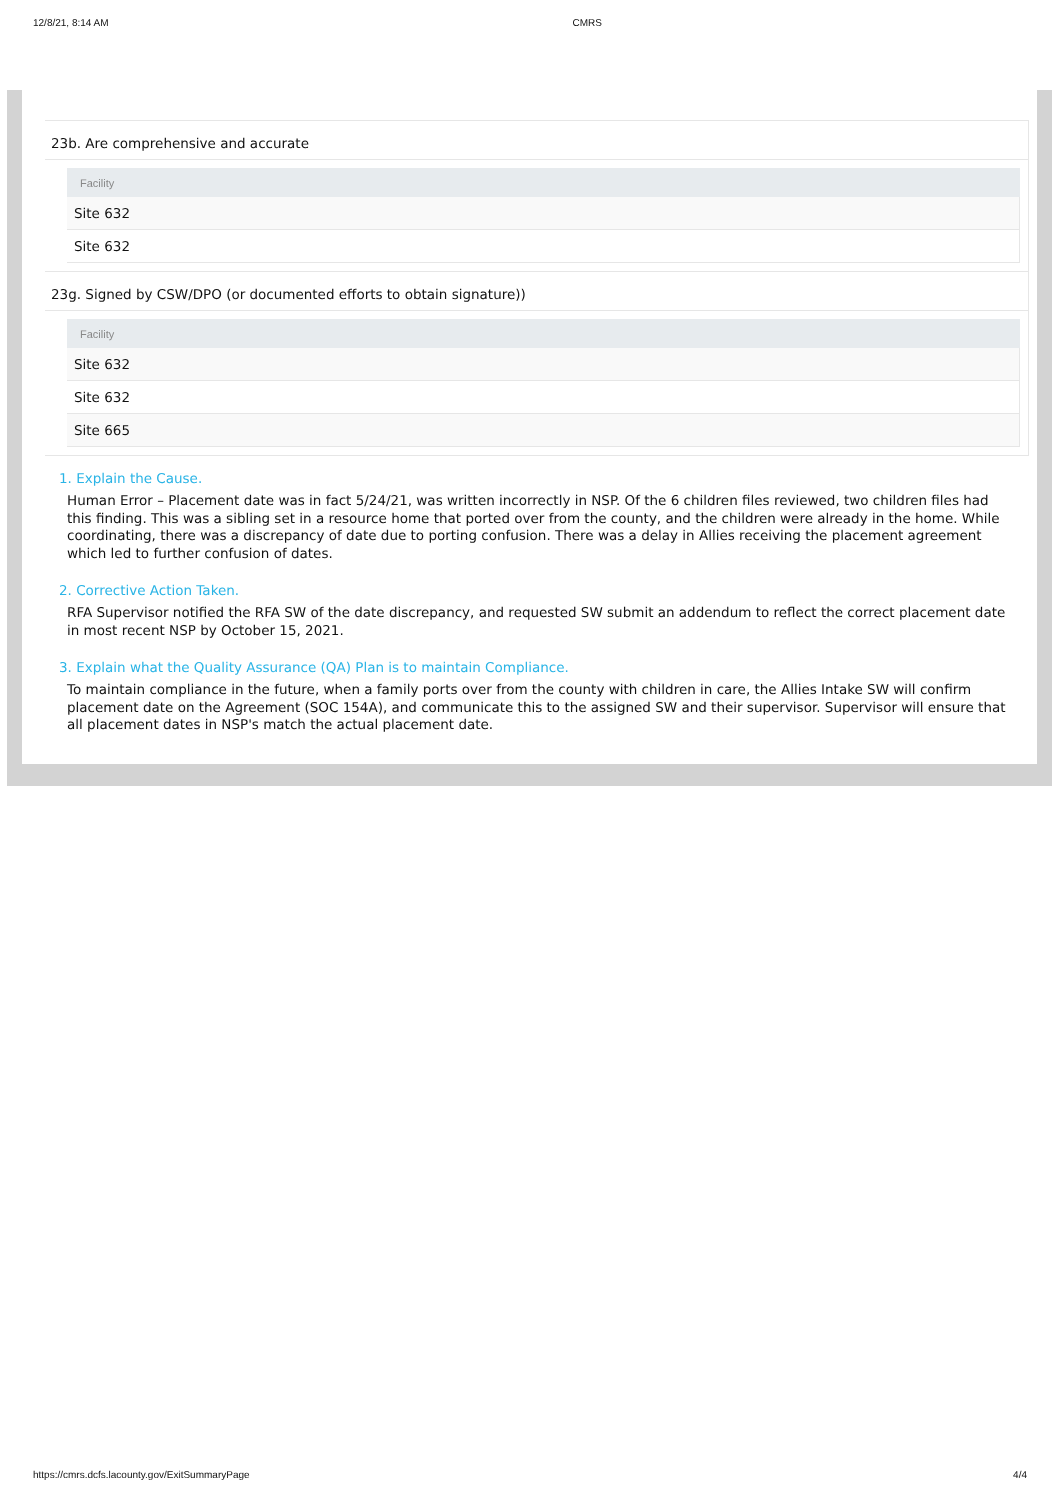12/8/21, 8:14 AM CMRS
23b. Are comprehensive and accurate
| Facility |
| --- |
| Site 632 |
| Site 632 |
23g. Signed by CSW/DPO (or documented efforts to obtain signature))
| Facility |
| --- |
| Site 632 |
| Site 632 |
| Site 665 |
1. Explain the Cause.
Human Error – Placement date was in fact 5/24/21, was written incorrectly in NSP. Of the 6 children files reviewed, two children files had this finding. This was a sibling set in a resource home that ported over from the county, and the children were already in the home. While coordinating, there was a discrepancy of date due to porting confusion. There was a delay in Allies receiving the placement agreement which led to further confusion of dates.
2. Corrective Action Taken.
RFA Supervisor notified the RFA SW of the date discrepancy, and requested SW submit an addendum to reflect the correct placement date in most recent NSP by October 15, 2021.
3. Explain what the Quality Assurance (QA) Plan is to maintain Compliance.
To maintain compliance in the future, when a family ports over from the county with children in care, the Allies Intake SW will confirm placement date on the Agreement (SOC 154A), and communicate this to the assigned SW and their supervisor. Supervisor will ensure that all placement dates in NSP's match the actual placement date.
https://cmrs.dcfs.lacounty.gov/ExitSummaryPage 4/4